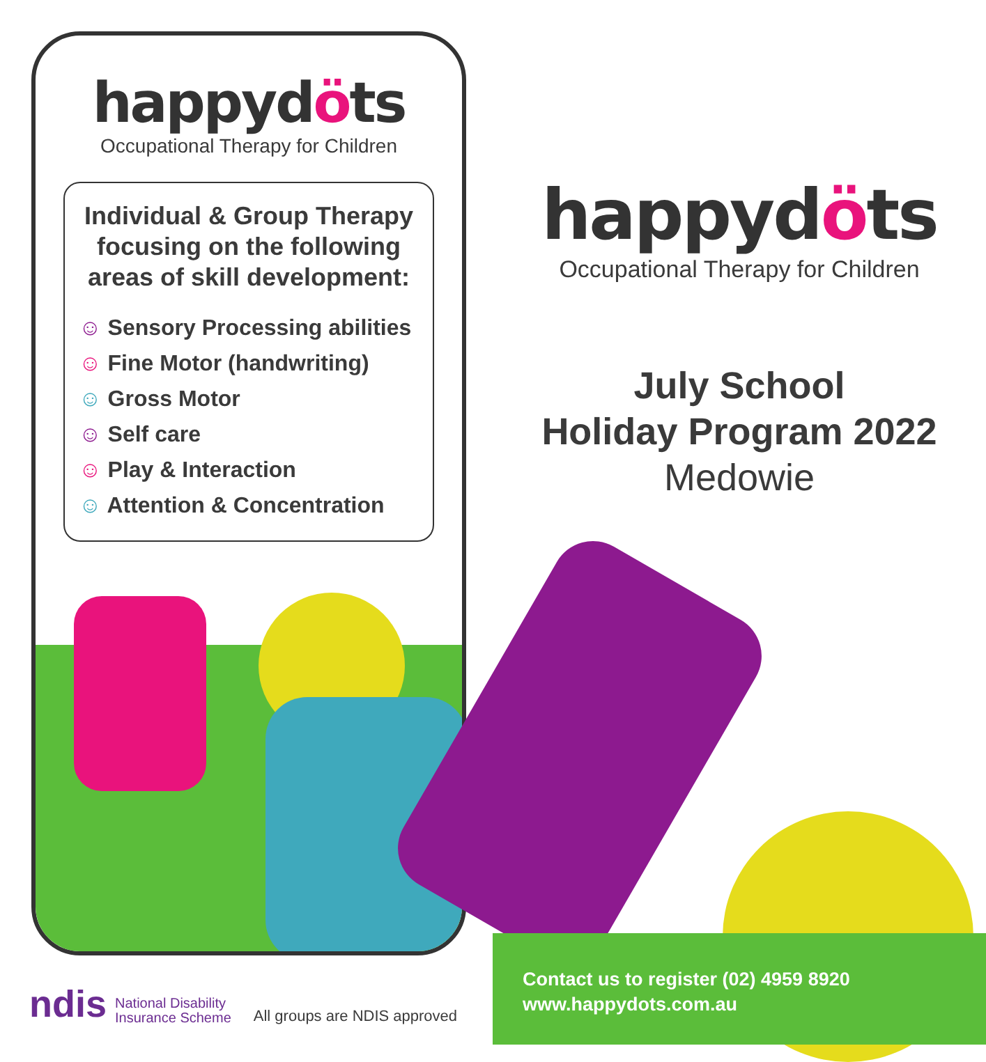happydöts
Occupational Therapy for Children
Individual & Group Therapy focusing on the following areas of skill development:
☺ Sensory Processing abilities
☺ Fine Motor (handwriting)
☺ Gross Motor
☺ Self care
☺ Play & Interaction
☺ Attention & Concentration
ndis National Disability
Insurance Scheme All groups are NDIS approved
happydöts
Occupational Therapy for Children
July School
Holiday Program 2022
Medowie
Contact us to register (02) 4959 8920
www.happydots.com.au